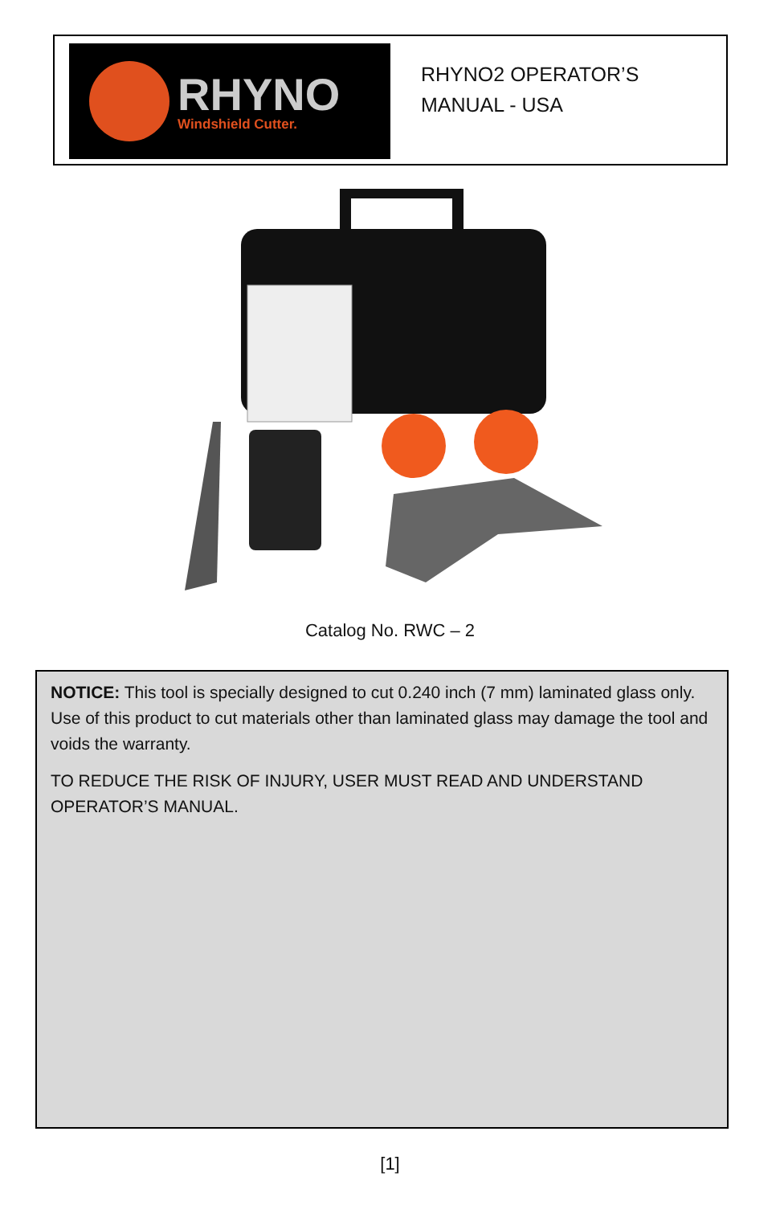RHYNO
Windshield Cutter.
RHYNO2 OPERATOR’S
MANUAL - USA
Catalog No. RWC – 2
NOTICE: This tool is specially designed to cut 0.240 inch (7 mm) laminated glass only. Use of this product to cut materials other than laminated glass may damage the tool and voids the warranty.
TO REDUCE THE RISK OF INJURY, USER MUST READ AND UNDERSTAND OPERATOR’S MANUAL.
[1]